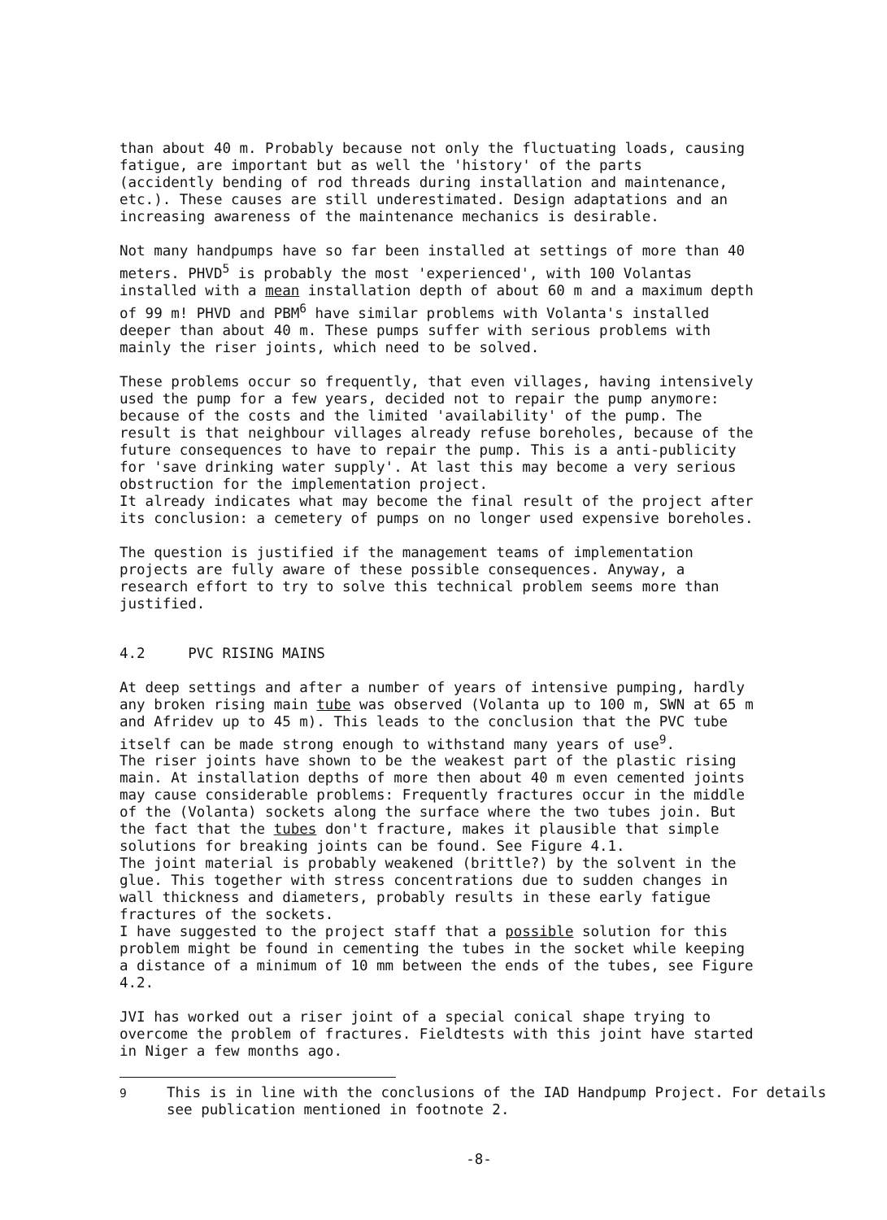than about 40 m. Probably because not only the fluctuating loads, causing fatigue, are important but as well the 'history' of the parts (accidently bending of rod threads during installation and maintenance, etc.). These causes are still underestimated. Design adaptations and an increasing awareness of the maintenance mechanics is desirable.
Not many handpumps have so far been installed at settings of more than 40 meters. PHVD<sup>5</sup> is probably the most 'experienced', with 100 Volantas installed with a mean installation depth of about 60 m and a maximum depth of 99 m! PHVD and PBM<sup>6</sup> have similar problems with Volanta's installed deeper than about 40 m. These pumps suffer with serious problems with mainly the riser joints, which need to be solved.
These problems occur so frequently, that even villages, having intensively used the pump for a few years, decided not to repair the pump anymore: because of the costs and the limited 'availability' of the pump. The result is that neighbour villages already refuse boreholes, because of the future consequences to have to repair the pump. This is a anti-publicity for 'save drinking water supply'. At last this may become a very serious obstruction for the implementation project. It already indicates what may become the final result of the project after its conclusion: a cemetery of pumps on no longer used expensive boreholes.
The question is justified if the management teams of implementation projects are fully aware of these possible consequences. Anyway, a research effort to try to solve this technical problem seems more than justified.
4.2 PVC RISING MAINS
At deep settings and after a number of years of intensive pumping, hardly any broken rising main tube was observed (Volanta up to 100 m, SWN at 65 m and Afridev up to 45 m). This leads to the conclusion that the PVC tube itself can be made strong enough to withstand many years of use<sup>9</sup>. The riser joints have shown to be the weakest part of the plastic rising main. At installation depths of more then about 40 m even cemented joints may cause considerable problems: Frequently fractures occur in the middle of the (Volanta) sockets along the surface where the two tubes join. But the fact that the tubes don't fracture, makes it plausible that simple solutions for breaking joints can be found. See Figure 4.1. The joint material is probably weakened (brittle?) by the solvent in the glue. This together with stress concentrations due to sudden changes in wall thickness and diameters, probably results in these early fatigue fractures of the sockets. I have suggested to the project staff that a possible solution for this problem might be found in cementing the tubes in the socket while keeping a distance of a minimum of 10 mm between the ends of the tubes, see Figure 4.2.
JVI has worked out a riser joint of a special conical shape trying to overcome the problem of fractures. Fieldtests with this joint have started in Niger a few months ago.
<sup>9</sup> This is in line with the conclusions of the IAD Handpump Project. For details see publication mentioned in footnote 2.
-8-